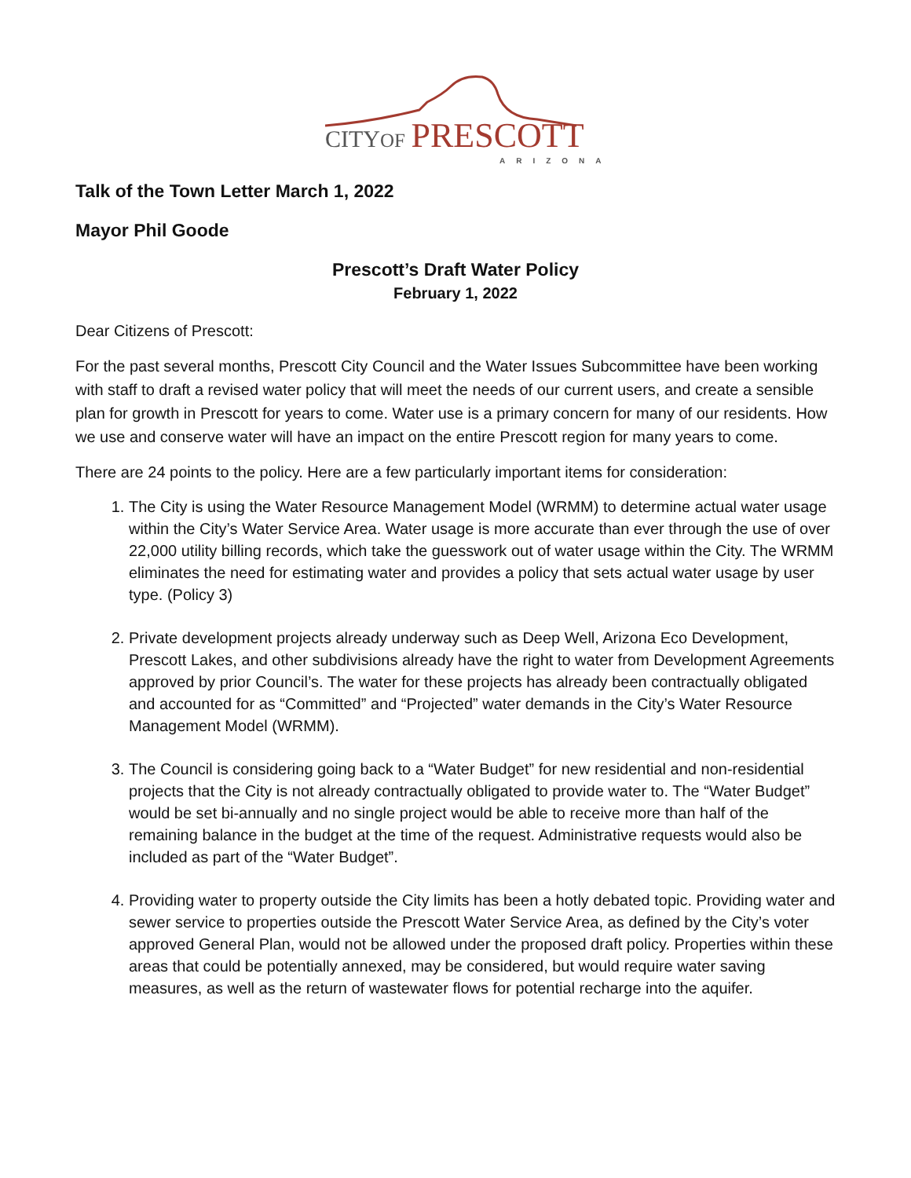CITYOF PRESCOTT
ARIZONA
Talk of the Town Letter March 1, 2022
Mayor Phil Goode
Prescott’s Draft Water Policy
February 1, 2022
Dear Citizens of Prescott:
For the past several months, Prescott City Council and the Water Issues Subcommittee have been working with staff to draft a revised water policy that will meet the needs of our current users, and create a sensible plan for growth in Prescott for years to come. Water use is a primary concern for many of our residents. How we use and conserve water will have an impact on the entire Prescott region for many years to come.
There are 24 points to the policy. Here are a few particularly important items for consideration:
1. The City is using the Water Resource Management Model (WRMM) to determine actual water usage within the City’s Water Service Area. Water usage is more accurate than ever through the use of over 22,000 utility billing records, which take the guesswork out of water usage within the City. The WRMM eliminates the need for estimating water and provides a policy that sets actual water usage by user type. (Policy 3)
2. Private development projects already underway such as Deep Well, Arizona Eco Development, Prescott Lakes, and other subdivisions already have the right to water from Development Agreements approved by prior Council’s. The water for these projects has already been contractually obligated and accounted for as “Committed” and “Projected” water demands in the City’s Water Resource Management Model (WRMM).
3. The Council is considering going back to a “Water Budget” for new residential and non-residential projects that the City is not already contractually obligated to provide water to. The “Water Budget” would be set bi-annually and no single project would be able to receive more than half of the remaining balance in the budget at the time of the request. Administrative requests would also be included as part of the “Water Budget”.
4. Providing water to property outside the City limits has been a hotly debated topic. Providing water and sewer service to properties outside the Prescott Water Service Area, as defined by the City’s voter approved General Plan, would not be allowed under the proposed draft policy. Properties within these areas that could be potentially annexed, may be considered, but would require water saving measures, as well as the return of wastewater flows for potential recharge into the aquifer.